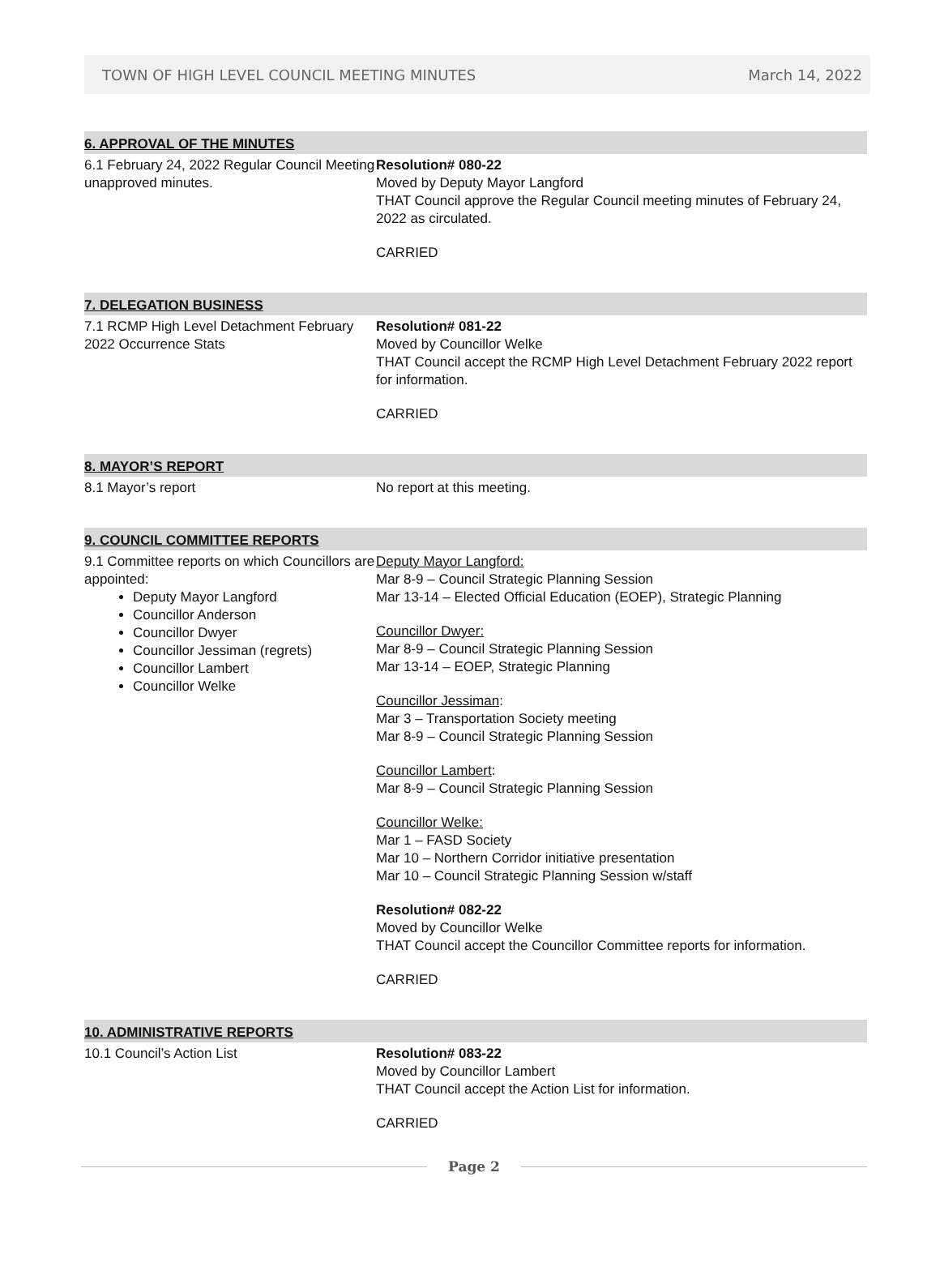TOWN OF HIGH LEVEL COUNCIL MEETING MINUTES March 14, 2022
6. APPROVAL OF THE MINUTES
6.1 February 24, 2022 Regular Council Meeting unapproved minutes.
Resolution# 080-22
Moved by Deputy Mayor Langford
THAT Council approve the Regular Council meeting minutes of February 24, 2022 as circulated.
CARRIED
7. DELEGATION BUSINESS
7.1 RCMP High Level Detachment February 2022 Occurrence Stats
Resolution# 081-22
Moved by Councillor Welke
THAT Council accept the RCMP High Level Detachment February 2022 report for information.
CARRIED
8. MAYOR’S REPORT
8.1 Mayor’s report No report at this meeting.
9. COUNCIL COMMITTEE REPORTS
9.1 Committee reports on which Councillors are appointed:
Deputy Mayor Langford
Councillor Anderson
Councillor Dwyer
Councillor Jessiman (regrets)
Councillor Lambert
Councillor Welke
Deputy Mayor Langford:
Mar 8-9 – Council Strategic Planning Session
Mar 13-14 – Elected Official Education (EOEP), Strategic Planning
Councillor Dwyer:
Mar 8-9 – Council Strategic Planning Session
Mar 13-14 – EOEP, Strategic Planning
Councillor Jessiman:
Mar 3 – Transportation Society meeting
Mar 8-9 – Council Strategic Planning Session
Councillor Lambert:
Mar 8-9 – Council Strategic Planning Session
Councillor Welke:
Mar 1 – FASD Society
Mar 10 – Northern Corridor initiative presentation
Mar 10 – Council Strategic Planning Session w/staff
Resolution# 082-22
Moved by Councillor Welke
THAT Council accept the Councillor Committee reports for information.
CARRIED
10. ADMINISTRATIVE REPORTS
10.1 Council’s Action List Resolution# 083-22
Moved by Councillor Lambert
THAT Council accept the Action List for information.
CARRIED
Page 2